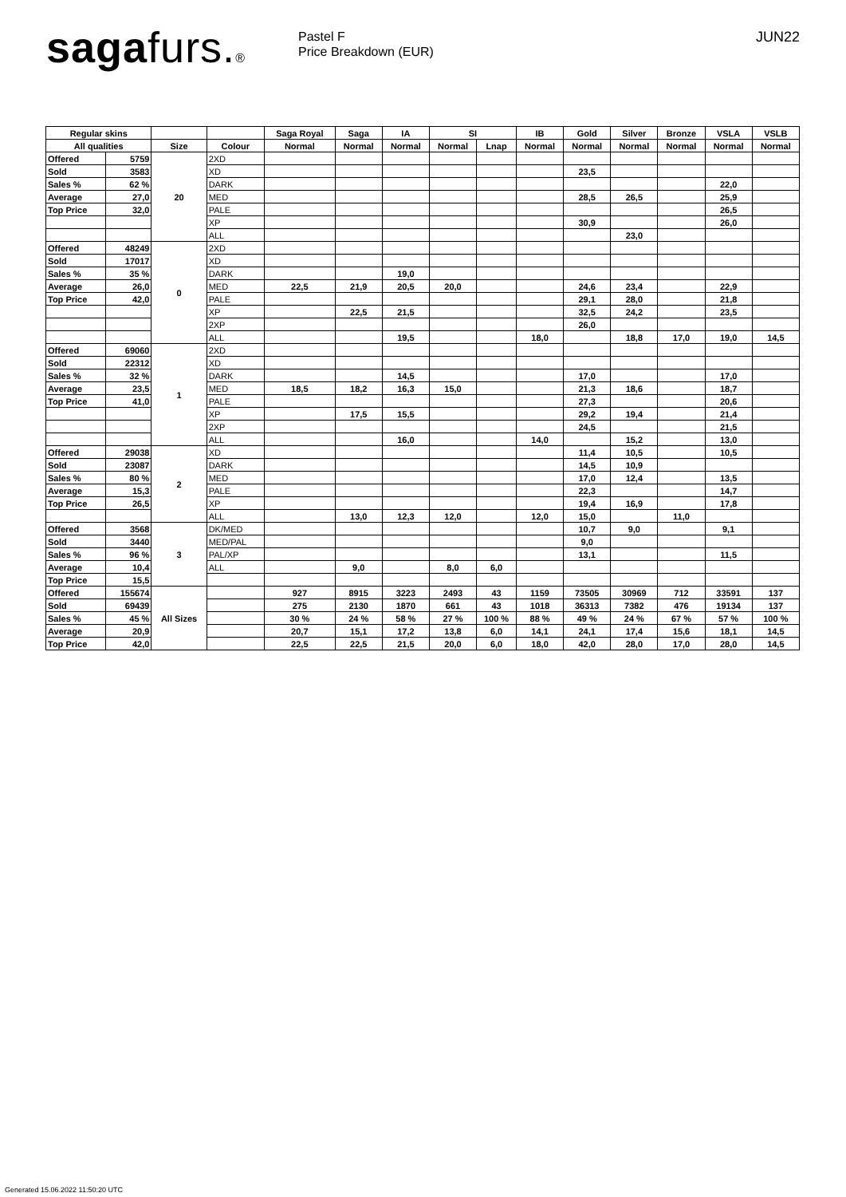sagafurs.®
Pastel F
Price Breakdown (EUR)
JUN22
| Regular skins | | | | Saga Royal | Saga | IA | SI | | IB | Gold | Silver | Bronze | VSLA | VSLB |
| --- | --- | --- | --- | --- | --- | --- | --- | --- | --- | --- | --- | --- | --- | --- |
| All qualities | | Size | Colour | Normal | Normal | Normal | Normal | Lnap | Normal | Normal | Normal | Normal | Normal | Normal |
| Offered | 5759 | 20 | 2XD | | | | | | | | | | | |
| Sold | 3583 | | XD | | | | | | | 23,5 | | | | |
| Sales % | 62 % | | DARK | | | | | | | | | | 22,0 | |
| Average | 27,0 | | MED | | | | | | | 28,5 | 26,5 | | 25,9 | |
| Top Price | 32,0 | | PALE | | | | | | | | | | 26,5 | |
| | | | XP | | | | | | | 30,9 | | | 26,0 | |
| | | | ALL | | | | | | | | 23,0 | | | |
| Offered | 48249 | 0 | 2XD | | | | | | | | | | | |
| Sold | 17017 | | XD | | | | | | | | | | | |
| Sales % | 35 % | | DARK | | | 19,0 | | | | | | | | |
| Average | 26,0 | | MED | 22,5 | 21,9 | 20,5 | 20,0 | | | 24,6 | 23,4 | | 22,9 | |
| Top Price | 42,0 | | PALE | | | | | | | 29,1 | 28,0 | | 21,8 | |
| | | | XP | | 22,5 | 21,5 | | | | 32,5 | 24,2 | | 23,5 | |
| | | | 2XP | | | | | | | 26,0 | | | | |
| | | | ALL | | | 19,5 | | | 18,0 | | 18,8 | 17,0 | 19,0 | 14,5 |
| Offered | 69060 | 1 | 2XD | | | | | | | | | | | |
| Sold | 22312 | | XD | | | | | | | | | | | |
| Sales % | 32 % | | DARK | | | 14,5 | | | | 17,0 | | | 17,0 | |
| Average | 23,5 | | MED | 18,5 | 18,2 | 16,3 | 15,0 | | | 21,3 | 18,6 | | 18,7 | |
| Top Price | 41,0 | | PALE | | | | | | | 27,3 | | | 20,6 | |
| | | | XP | | 17,5 | 15,5 | | | | 29,2 | 19,4 | | 21,4 | |
| | | | 2XP | | | | | | | 24,5 | | | 21,5 | |
| | | | ALL | | | 16,0 | | | 14,0 | | 15,2 | | 13,0 | |
| Offered | 29038 | 2 | XD | | | | | | | 11,4 | 10,5 | | 10,5 | |
| Sold | 23087 | | DARK | | | | | | | 14,5 | 10,9 | | | |
| Sales % | 80 % | | MED | | | | | | | 17,0 | 12,4 | | 13,5 | |
| Average | 15,3 | | PALE | | | | | | | 22,3 | | | 14,7 | |
| Top Price | 26,5 | | XP | | | | | | | 19,4 | 16,9 | | 17,8 | |
| | | | ALL | | 13,0 | 12,3 | 12,0 | | 12,0 | 15,0 | | 11,0 | | |
| Offered | 3568 | 3 | DK/MED | | | | | | | 10,7 | 9,0 | | 9,1 | |
| Sold | 3440 | | MED/PAL | | | | | | | 9,0 | | | | |
| Sales % | 96 % | | PAL/XP | | | | | | | 13,1 | | | 11,5 | |
| Average | 10,4 | | ALL | | 9,0 | | 8,0 | 6,0 | | | | | | |
| Top Price | 15,5 | | | | | | | | | | | | | |
| Offered | 155674 | All Sizes | | 927 | 8915 | 3223 | 2493 | 43 | 1159 | 73505 | 30969 | 712 | 33591 | 137 |
| Sold | 69439 | | | 275 | 2130 | 1870 | 661 | 43 | 1018 | 36313 | 7382 | 476 | 19134 | 137 |
| Sales % | 45 % | | | 30 % | 24 % | 58 % | 27 % | 100 % | 88 % | 49 % | 24 % | 67 % | 57 % | 100 % |
| Average | 20,9 | | | 20,7 | 15,1 | 17,2 | 13,8 | 6,0 | 14,1 | 24,1 | 17,4 | 15,6 | 18,1 | 14,5 |
| Top Price | 42,0 | | | 22,5 | 22,5 | 21,5 | 20,0 | 6,0 | 18,0 | 42,0 | 28,0 | 17,0 | 28,0 | 14,5 |
Generated 15.06.2022 11:50:20 UTC